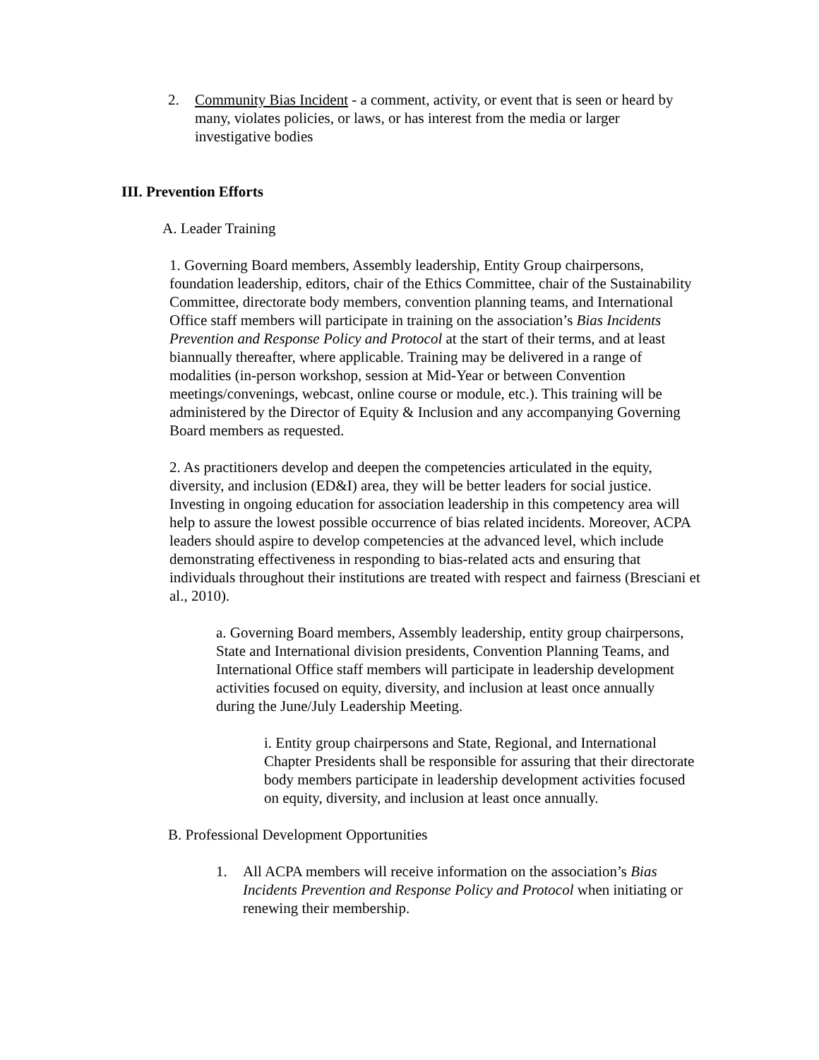2. Community Bias Incident - a comment, activity, or event that is seen or heard by many, violates policies, or laws, or has interest from the media or larger investigative bodies
III. Prevention Efforts
A. Leader Training
1. Governing Board members, Assembly leadership, Entity Group chairpersons, foundation leadership, editors, chair of the Ethics Committee, chair of the Sustainability Committee, directorate body members, convention planning teams, and International Office staff members will participate in training on the association’s Bias Incidents Prevention and Response Policy and Protocol at the start of their terms, and at least biannually thereafter, where applicable. Training may be delivered in a range of modalities (in-person workshop, session at Mid-Year or between Convention meetings/convenings, webcast, online course or module, etc.). This training will be administered by the Director of Equity & Inclusion and any accompanying Governing Board members as requested.
2. As practitioners develop and deepen the competencies articulated in the equity, diversity, and inclusion (ED&I) area, they will be better leaders for social justice. Investing in ongoing education for association leadership in this competency area will help to assure the lowest possible occurrence of bias related incidents. Moreover, ACPA leaders should aspire to develop competencies at the advanced level, which include demonstrating effectiveness in responding to bias-related acts and ensuring that individuals throughout their institutions are treated with respect and fairness (Bresciani et al., 2010).
a. Governing Board members, Assembly leadership, entity group chairpersons, State and International division presidents, Convention Planning Teams, and International Office staff members will participate in leadership development activities focused on equity, diversity, and inclusion at least once annually during the June/July Leadership Meeting.
i. Entity group chairpersons and State, Regional, and International Chapter Presidents shall be responsible for assuring that their directorate body members participate in leadership development activities focused on equity, diversity, and inclusion at least once annually.
B. Professional Development Opportunities
1. All ACPA members will receive information on the association’s Bias Incidents Prevention and Response Policy and Protocol when initiating or renewing their membership.